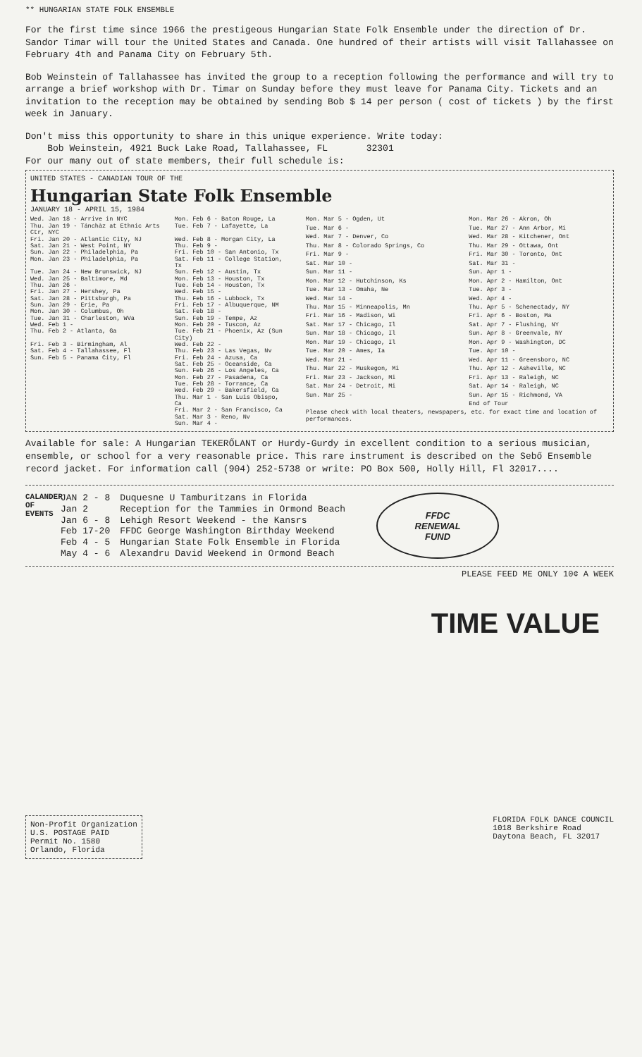** HUNGARIAN STATE FOLK ENSEMBLE
For the first time since 1966 the prestigeous Hungarian State Folk Ensemble under the direction of Dr. Sandor Timar will tour the United States and Canada. One hundred of their artists will visit Tallahassee on February 4th and Panama City on February 5th.
Bob Weinstein of Tallahassee has invited the group to a reception following the performance and will try to arrange a brief workshop with Dr. Timar on Sunday before they must leave for Panama City. Tickets and an invitation to the reception may be obtained by sending Bob $ 14 per person ( cost of tickets ) by the first week in January.
Don't miss this opportunity to share in this unique experience. Write today:
Bob Weinstein, 4921 Buck Lake Road, Tallahassee, FL 32301
For our many out of state members, their full schedule is:
UNITED STATES - CANADIAN TOUR OF THE
Hungarian State Folk Ensemble
JANUARY 18 - APRIL 15, 1984
| Wed. Jan 18 - Arrive in NYC | Mon. Feb 6 - Baton Rouge, La |
| Thu. Jan 19 - Tánchàz at Ethnic Arts Ctr, NYC | Tue. Feb 7 - Lafayette, La |
| Fri. Jan 20 - Atlantic City, NJ | Wed. Feb 8 - Morgan City, La |
| Sat. Jan 21 - West Point, NY | Thu. Feb 9 - |
| Sun. Jan 22 - Philadelphia, Pa | Fri. Feb 10 - San Antonio, Tx |
| Mon. Jan 23 - Philadelphia, Pa | Sat. Feb 11 - College Station, Tx |
| Tue. Jan 24 - New Brunswick, NJ | Sun. Feb 12 - Austin, Tx |
| Wed. Jan 25 - Baltimore, Md | Mon. Feb 13 - Houston, Tx |
| Thu. Jan 26 - | Tue. Feb 14 - Houston, Tx |
| Fri. Jan 27 - Hershey, Pa | Wed. Feb 15 - |
| Sat. Jan 28 - Pittsburgh, Pa | Thu. Feb 16 - Lubbock, Tx |
| Sun. Jan 29 - Erie, Pa | Fri. Feb 17 - Albuquerque, NM |
| Mon. Jan 30 - Columbus, Oh | Sat. Feb 18 - |
| Tue. Jan 31 - Charleston, WVa | Sun. Feb 19 - Tempe, Az |
| Wed. Feb 1 - | Mon. Feb 20 - Tuscon, Az |
| Thu. Feb 2 - Atlanta, Ga | Tue. Feb 21 - Phoenix, Az (Sun City) |
| Fri. Feb 3 - Birmingham, Al | Wed. Feb 22 - |
| Sat. Feb 4 - Tallahassee, Fl | Thu. Feb 23 - Las Vegas, Nv |
| Sun. Feb 5 - Panama City, Fl | Fri. Feb 24 - Azusa, Ca |
| | Sat. Feb 25 - Oceanside, Ca |
| | Sun. Feb 26 - Los Angeles, Ca |
| | Mon. Feb 27 - Pasadena, Ca |
| | Tue. Feb 28 - Torrance, Ca |
| | Wed. Feb 29 - Bakersfield, Ca |
| | Thu. Mar 1 - San Luis Obispo, Ca |
| | Fri. Mar 2 - San Francisco, Ca |
| | Sat. Mar 3 - Reno, Nv |
| | Sun. Mar 4 - |
| Mon. Mar 5 - Ogden, Ut | Mon. Mar 26 - Akron, Oh |
| Tue. Mar 6 - | Tue. Mar 27 - Ann Arbor, Mi |
| Wed. Mar 7 - Denver, Co | Wed. Mar 28 - Kitchener, Ont |
| Thu. Mar 8 - Colorado Springs, Co | Thu. Mar 29 - Ottawa, Ont |
| Fri. Mar 9 - | Fri. Mar 30 - Toronto, Ont |
| Sat. Mar 10 - | Sat. Mar 31 - |
| Sun. Mar 11 - | Sun. Apr 1 - |
| Mon. Mar 12 - Hutchinson, Ks | Mon. Apr 2 - Hamilton, Ont |
| Tue. Mar 13 - Omaha, Ne | Tue. Apr 3 - |
| Wed. Mar 14 - | Wed. Apr 4 - |
| Thu. Mar 15 - Minneapolis, Mn | Thu. Apr 5 - Schenectady, NY |
| Fri. Mar 16 - Madison, Wi | Fri. Apr 6 - Boston, Ma |
| Sat. Mar 17 - Chicago, Il | Sat. Apr 7 - Flushing, NY |
| Sun. Mar 18 - Chicago, Il | Sun. Apr 8 - Greenvale, NY |
| Mon. Mar 19 - Chicago, Il | Mon. Apr 9 - Washington, DC |
| Tue. Mar 20 - Ames, Ia | Tue. Apr 10 - |
| Wed. Mar 21 - | Wed. Apr 11 - Greensboro, NC |
| Thu. Mar 22 - Muskegon, Mi | Thu. Apr 12 - Asheville, NC |
| Fri. Mar 23 - Jackson, Mi | Fri. Apr 13 - Raleigh, NC |
| Sat. Mar 24 - Detroit, Mi | Sat. Apr 14 - Raleigh, NC |
| Sun. Mar 25 - | Sun. Apr 15 - Richmond, VA |
| | End of Tour |
| Please check with local theaters, newspapers, etc. for exact time and location of performances. | |
Available for sale: A Hungarian TEKERŐLANT or Hurdy-Gurdy in excellent condition to a serious musician, ensemble, or school for a very reasonable price. This rare instrument is described on the Sebő Ensemble record jacket. For information call (904) 252-5738 or write: PO Box 500, Holly Hill, Fl 32017....
CALANDER OF EVENTS
| JAN 2 - 8 | Duquesne U Tamburitzans in Florida |
| Jan 2 | Reception for the Tammies in Ormond Beach |
| Jan 6 - 8 | Lehigh Resort Weekend - the Kansrs |
| Feb 17-20 | FFDC George Washington Birthday Weekend |
| Feb 4 - 5 | Hungarian State Folk Ensemble in Florida |
| May 4 - 6 | Alexandru David Weekend in Ormond Beach |
FFDC
RENEWAL
FUND
PLEASE FEED ME ONLY 10¢ A WEEK
TIME VALUE
Non-Profit Organization
U.S. POSTAGE PAID
Permit No. 1580
Orlando, Florida
FLORIDA FOLK DANCE COUNCIL
1018 Berkshire Road
Daytona Beach, FL 32017